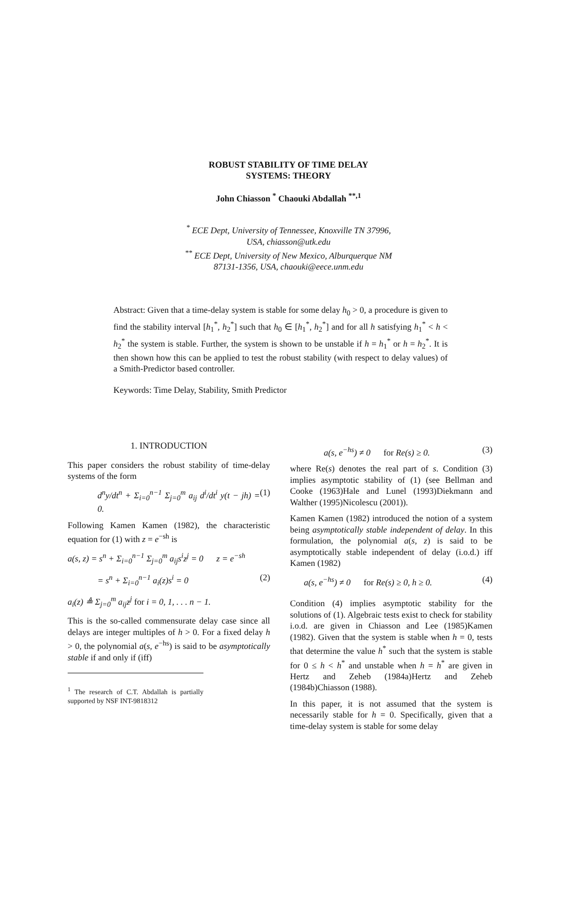ROBUST STABILITY OF TIME DELAY
SYSTEMS: THEORY
John Chiasson <sup>*</sup> Chaouki Abdallah <sup>**,1</sup>
<sup>*</sup> ECE Dept, University of Tennessee, Knoxville TN 37996,
USA, chiasson@utk.edu
<sup>**</sup> ECE Dept, University of New Mexico, Alburquerque NM
87131-1356, USA, chaouki@eece.unm.edu
Abstract: Given that a time-delay system is stable for some delay h<sub>0</sub> > 0, a procedure is given to find the stability interval [h<sub>1</sub><sup>*</sup>, h<sub>2</sub><sup>*</sup>] such that h<sub>0</sub> ∈ [h<sub>1</sub><sup>*</sup>, h<sub>2</sub><sup>*</sup>] and for all h satisfying h<sub>1</sub><sup>*</sup> < h < h<sub>2</sub><sup>*</sup> the system is stable. Further, the system is shown to be unstable if h = h<sub>1</sub><sup>*</sup> or h = h<sub>2</sub><sup>*</sup>. It is then shown how this can be applied to test the robust stability (with respect to delay values) of a Smith-Predictor based controller.
Keywords: Time Delay, Stability, Smith Predictor
1. INTRODUCTION
This paper considers the robust stability of time-delay systems of the form
d<sup>n</sup>y/dt<sup>n</sup> + Σ<sub>i=0</sub><sup>n−1</sup> Σ<sub>j=0</sub><sup>m</sup> a<sub>ij</sub> d<sup>i</sup>/dt<sup>i</sup> y(t − jh) = 0. (1)
Following Kamen Kamen (1982), the characteristic equation for (1) with z = e<sup>−sh</sup> is
a(s, z) = s<sup>n</sup> + Σ<sub>i=0</sub><sup>n−1</sup> Σ<sub>j=0</sub><sup>m</sup> a<sub>ij</sub>s<sup>i</sup>z<sup>j</sup> = 0 z = e<sup>−sh</sup>
= s<sup>n</sup> + Σ<sub>i=0</sub><sup>n−1</sup> a<sub>i</sub>(z)s<sup>i</sup> = 0 (2)
a<sub>i</sub>(z) ≜ Σ<sub>j=0</sub><sup>m</sup> a<sub>ij</sub>z<sup>j</sup> for i = 0, 1, . . . n − 1.
This is the so-called commensurate delay case since all delays are integer multiples of h > 0. For a fixed delay h > 0, the polynomial a(s, e<sup>−hs</sup>) is said to be asymptotically stable if and only if (iff)
<sup>1</sup> The research of C.T. Abdallah is partially supported by NSF INT-9818312
a(s, e<sup>−hs</sup>) ≠ 0 for Re(s) ≥ 0. (3)
where Re(s) denotes the real part of s. Condition (3) implies asymptotic stability of (1) (see Bellman and Cooke (1963)Hale and Lunel (1993)Diekmann and Walther (1995)Nicolescu (2001)).
Kamen Kamen (1982) introduced the notion of a system being asymptotically stable independent of delay. In this formulation, the polynomial a(s, z) is said to be asymptotically stable independent of delay (i.o.d.) iff Kamen (1982)
a(s, e<sup>−hs</sup>) ≠ 0 for Re(s) ≥ 0, h ≥ 0. (4)
Condition (4) implies asymptotic stability for the solutions of (1). Algebraic tests exist to check for stability i.o.d. are given in Chiasson and Lee (1985)Kamen (1982). Given that the system is stable when h = 0, tests that determine the value h<sup>*</sup> such that the system is stable for 0 ≤ h < h<sup>*</sup> and unstable when h = h<sup>*</sup> are given in Hertz and Zeheb (1984a)Hertz and Zeheb (1984b)Chiasson (1988).
In this paper, it is not assumed that the system is necessarily stable for h = 0. Specifically, given that a time-delay system is stable for some delay